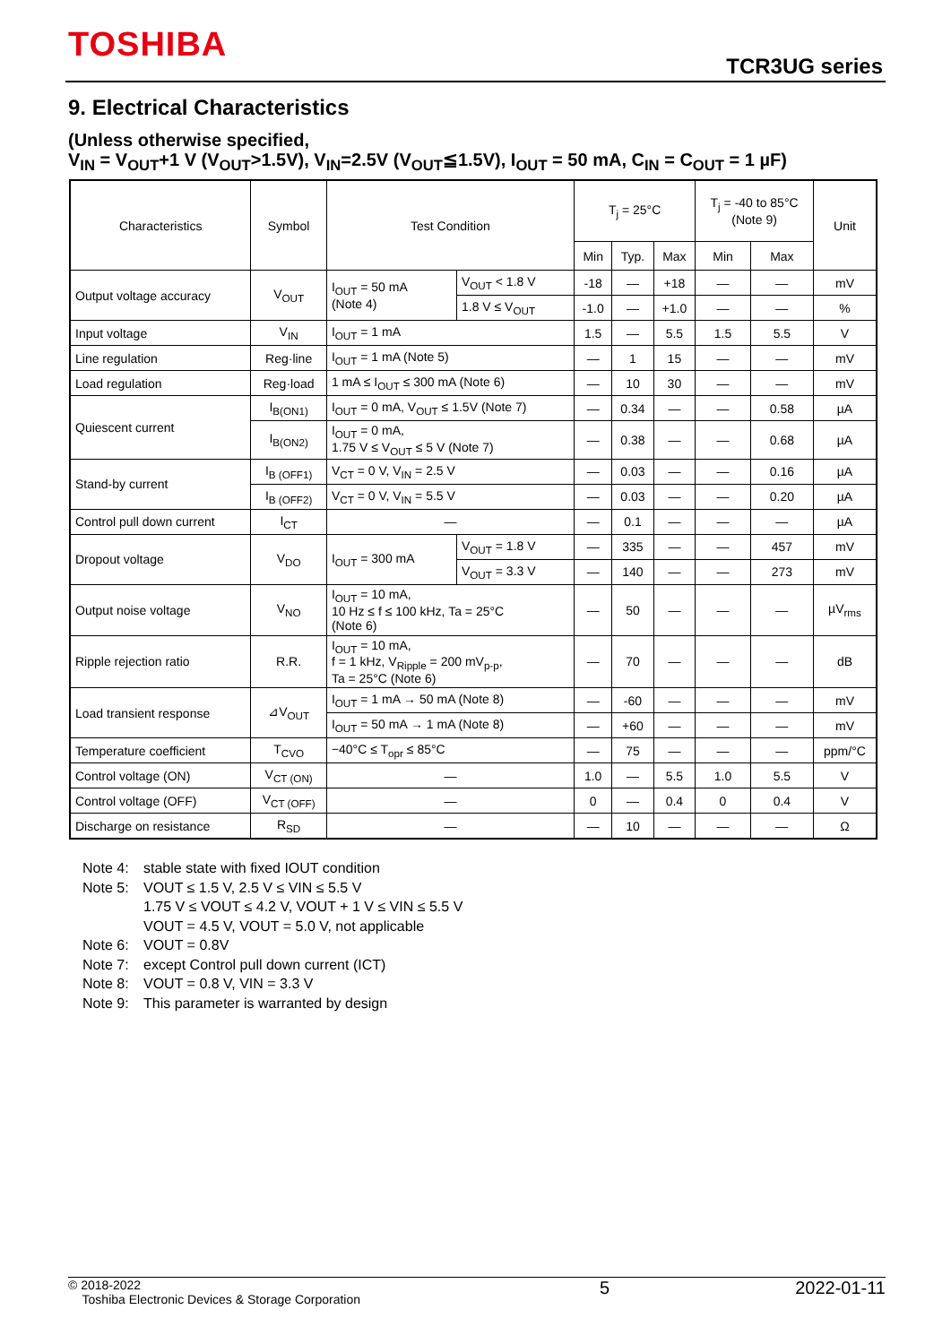TOSHIBA
TCR3UG series
9. Electrical Characteristics
(Unless otherwise specified,
V<sub>IN</sub> = V<sub>OUT</sub>+1 V (V<sub>OUT</sub>>1.5V), V<sub>IN</sub>=2.5V (V<sub>OUT</sub>≦1.5V), I<sub>OUT</sub> = 50 mA, C<sub>IN</sub> = C<sub>OUT</sub> = 1 µF)
| Characteristics | Symbol | Test Condition | | T<sub>j</sub> = 25°C | | | T<sub>j</sub> = -40 to 85°C (Note 9) | | Unit |
| --- | --- | --- | --- | --- | --- | --- | --- | --- | --- |
| | | | | Min | Typ. | Max | Min | Max | |
| Output voltage accuracy | V<sub>OUT</sub> | I<sub>OUT</sub> = 50 mA (Note 4) | V<sub>OUT</sub> < 1.8 V | -18 | — | +18 | — | — | mV |
| | | | 1.8 V ≤ V<sub>OUT</sub> | -1.0 | — | +1.0 | — | — | % |
| Input voltage | V<sub>IN</sub> | I<sub>OUT</sub> = 1 mA | | 1.5 | — | 5.5 | 1.5 | 5.5 | V |
| Line regulation | Reg·line | I<sub>OUT</sub> = 1 mA (Note 5) | | — | 1 | 15 | — | — | mV |
| Load regulation | Reg·load | 1 mA ≤ I<sub>OUT</sub> ≤ 300 mA (Note 6) | | — | 10 | 30 | — | — | mV |
| Quiescent current | I<sub>B(ON1)</sub> | I<sub>OUT</sub> = 0 mA, V<sub>OUT</sub> ≤ 1.5V (Note 7) | | — | 0.34 | — | — | 0.58 | µA |
| | I<sub>B(ON2)</sub> | I<sub>OUT</sub> = 0 mA, 1.75 V ≤ V<sub>OUT</sub> ≤ 5 V (Note 7) | | — | 0.38 | — | — | 0.68 | µA |
| Stand-by current | I<sub>B (OFF1)</sub> | V<sub>CT</sub> = 0 V, V<sub>IN</sub> = 2.5 V | | — | 0.03 | — | — | 0.16 | µA |
| | I<sub>B (OFF2)</sub> | V<sub>CT</sub> = 0 V, V<sub>IN</sub> = 5.5 V | | — | 0.03 | — | — | 0.20 | µA |
| Control pull down current | I<sub>CT</sub> | — | | — | 0.1 | — | — | — | µA |
| Dropout voltage | V<sub>DO</sub> | I<sub>OUT</sub> = 300 mA | V<sub>OUT</sub> = 1.8 V | — | 335 | — | — | 457 | mV |
| | | | V<sub>OUT</sub> = 3.3 V | — | 140 | — | — | 273 | mV |
| Output noise voltage | V<sub>NO</sub> | I<sub>OUT</sub> = 10 mA, 10 Hz ≤ f ≤ 100 kHz, Ta = 25°C (Note 6) | | — | 50 | — | — | — | µV<sub>rms</sub> |
| Ripple rejection ratio | R.R. | I<sub>OUT</sub> = 10 mA, f = 1 kHz, V<sub>Ripple</sub> = 200 mV<sub>p-p</sub>, Ta = 25°C (Note 6) | | — | 70 | — | — | — | dB |
| Load transient response | ⊿V<sub>OUT</sub> | I<sub>OUT</sub> = 1 mA → 50 mA (Note 8) | | — | -60 | — | — | — | mV |
| | | I<sub>OUT</sub> = 50 mA → 1 mA (Note 8) | | — | +60 | — | — | — | mV |
| Temperature coefficient | T<sub>CVO</sub> | −40°C ≤ T<sub>opr</sub> ≤ 85°C | | — | 75 | — | — | — | ppm/°C |
| Control voltage (ON) | V<sub>CT (ON)</sub> | — | | 1.0 | — | 5.5 | 1.0 | 5.5 | V |
| Control voltage (OFF) | V<sub>CT (OFF)</sub> | — | | 0 | — | 0.4 | 0 | 0.4 | V |
| Discharge on resistance | R<sub>SD</sub> | — | | — | 10 | — | — | — | Ω |
Note 4: stable state with fixed IOUT condition
Note 5: VOUT ≤ 1.5 V, 2.5 V ≤ VIN ≤ 5.5 V
1.75 V ≤ VOUT ≤ 4.2 V, VOUT + 1 V ≤ VIN ≤ 5.5 V
VOUT = 4.5 V, VOUT = 5.0 V, not applicable
Note 6: VOUT = 0.8V
Note 7: except Control pull down current (ICT)
Note 8: VOUT = 0.8 V, VIN = 3.3 V
Note 9: This parameter is warranted by design
© 2018-2022
Toshiba Electronic Devices & Storage Corporation
5 2022-01-11